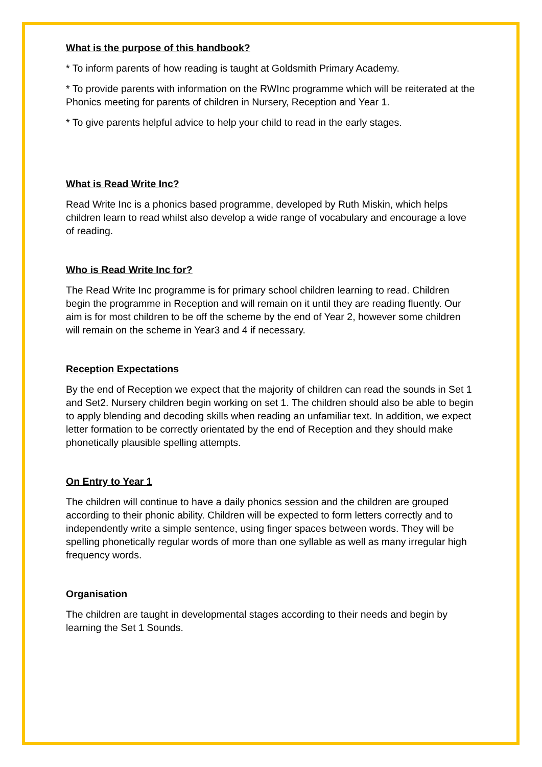What is the purpose of this handbook?
* To inform parents of how reading is taught at Goldsmith Primary Academy.
* To provide parents with information on the RWInc programme which will be reiterated at the Phonics meeting for parents of children in Nursery, Reception and Year 1.
* To give parents helpful advice to help your child to read in the early stages.
What is Read Write Inc?
Read Write Inc is a phonics based programme, developed by Ruth Miskin, which helps children learn to read whilst also develop a wide range of vocabulary and encourage a love of reading.
Who is Read Write Inc for?
The Read Write Inc programme is for primary school children learning to read. Children begin the programme in Reception and will remain on it until they are reading fluently. Our aim is for most children to be off the scheme by the end of Year 2, however some children will remain on the scheme in Year3 and 4 if necessary.
Reception Expectations
By the end of Reception we expect that the majority of children can read the sounds in Set 1 and Set2. Nursery children begin working on set 1. The children should also be able to begin to apply blending and decoding skills when reading an unfamiliar text. In addition, we expect letter formation to be correctly orientated by the end of Reception and they should make phonetically plausible spelling attempts.
On Entry to Year 1
The children will continue to have a daily phonics session and the children are grouped according to their phonic ability. Children will be expected to form letters correctly and to independently write a simple sentence, using finger spaces between words. They will be spelling phonetically regular words of more than one syllable as well as many irregular high frequency words.
Organisation
The children are taught in developmental stages according to their needs and begin by learning the Set 1 Sounds.